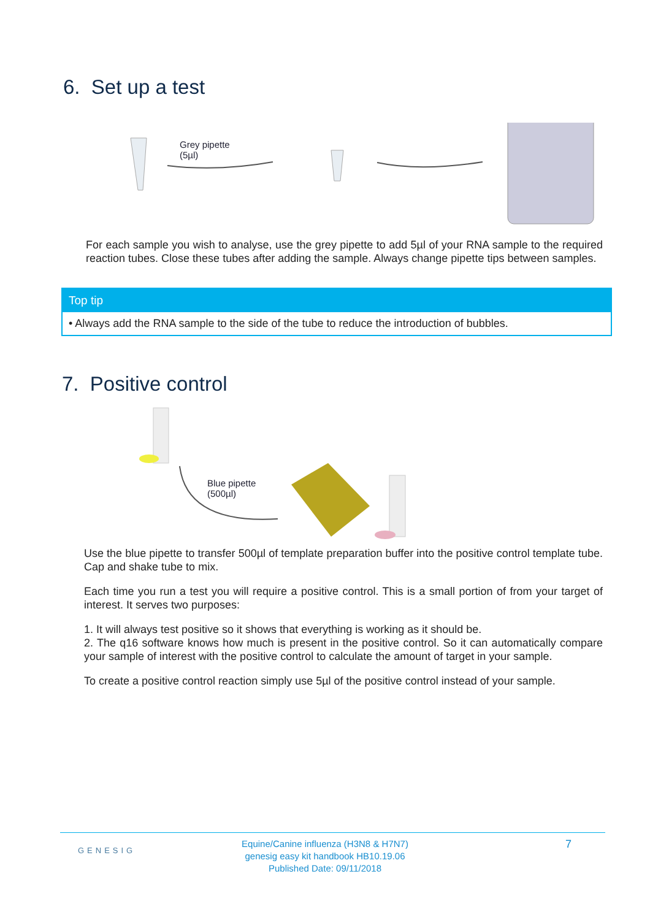6. Set up a test
Grey pipette
(5µl)
For each sample you wish to analyse, use the grey pipette to add 5µl of your RNA sample to the required reaction tubes. Close these tubes after adding the sample. Always change pipette tips between samples.
Top tip
• Always add the RNA sample to the side of the tube to reduce the introduction of bubbles.
7. Positive control
Blue pipette
(500µl)
Use the blue pipette to transfer 500µl of template preparation buffer into the positive control template tube. Cap and shake tube to mix.
Each time you run a test you will require a positive control. This is a small portion of from your target of interest. It serves two purposes:
1. It will always test positive so it shows that everything is working as it should be.
2. The q16 software knows how much is present in the positive control. So it can automatically compare your sample of interest with the positive control to calculate the amount of target in your sample.
To create a positive control reaction simply use 5µl of the positive control instead of your sample.
GENESIG
Equine/Canine influenza (H3N8 & H7N7)
genesig easy kit handbook HB10.19.06
Published Date: 09/11/2018
7